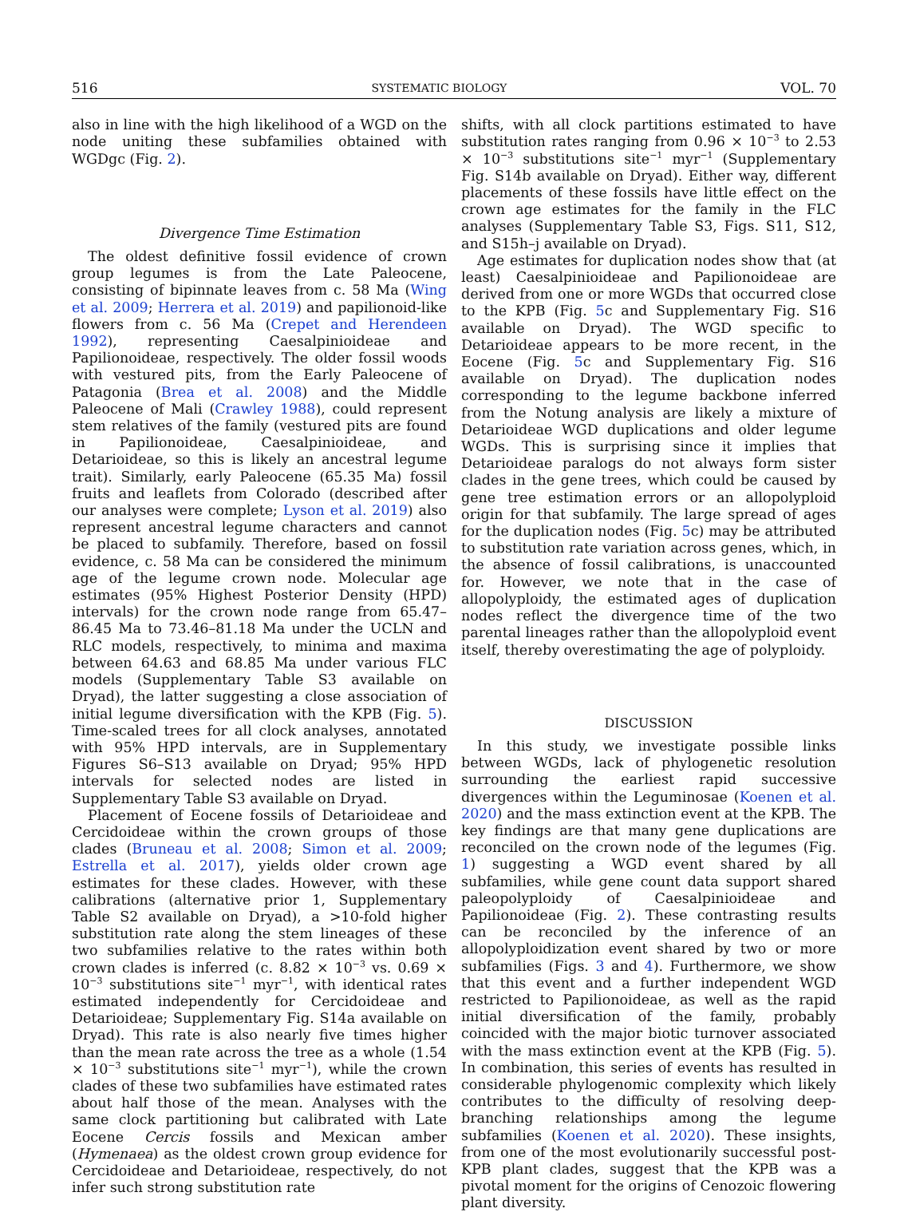516 SYSTEMATIC BIOLOGY VOL. 70
also in line with the high likelihood of a WGD on the node uniting these subfamilies obtained with WGDgc (Fig. 2).
Divergence Time Estimation
The oldest definitive fossil evidence of crown group legumes is from the Late Paleocene, consisting of bipinnate leaves from c. 58 Ma (Wing et al. 2009; Herrera et al. 2019) and papilionoid-like flowers from c. 56 Ma (Crepet and Herendeen 1992), representing Caesalpinioideae and Papilionoideae, respectively. The older fossil woods with vestured pits, from the Early Paleocene of Patagonia (Brea et al. 2008) and the Middle Paleocene of Mali (Crawley 1988), could represent stem relatives of the family (vestured pits are found in Papilionoideae, Caesalpinioideae, and Detarioideae, so this is likely an ancestral legume trait). Similarly, early Paleocene (65.35 Ma) fossil fruits and leaflets from Colorado (described after our analyses were complete; Lyson et al. 2019) also represent ancestral legume characters and cannot be placed to subfamily. Therefore, based on fossil evidence, c. 58 Ma can be considered the minimum age of the legume crown node. Molecular age estimates (95% Highest Posterior Density (HPD) intervals) for the crown node range from 65.47–86.45 Ma to 73.46–81.18 Ma under the UCLN and RLC models, respectively, to minima and maxima between 64.63 and 68.85 Ma under various FLC models (Supplementary Table S3 available on Dryad), the latter suggesting a close association of initial legume diversification with the KPB (Fig. 5). Time-scaled trees for all clock analyses, annotated with 95% HPD intervals, are in Supplementary Figures S6–S13 available on Dryad; 95% HPD intervals for selected nodes are listed in Supplementary Table S3 available on Dryad.
Placement of Eocene fossils of Detarioideae and Cercidoideae within the crown groups of those clades (Bruneau et al. 2008; Simon et al. 2009; Estrella et al. 2017), yields older crown age estimates for these clades. However, with these calibrations (alternative prior 1, Supplementary Table S2 available on Dryad), a >10-fold higher substitution rate along the stem lineages of these two subfamilies relative to the rates within both crown clades is inferred (c. 8.82 × 10<sup>−3</sup> vs. 0.69 × 10<sup>−3</sup> substitutions site<sup>−1</sup> myr<sup>−1</sup>, with identical rates estimated independently for Cercidoideae and Detarioideae; Supplementary Fig. S14a available on Dryad). This rate is also nearly five times higher than the mean rate across the tree as a whole (1.54 × 10<sup>−3</sup> substitutions site<sup>−1</sup> myr<sup>−1</sup>), while the crown clades of these two subfamilies have estimated rates about half those of the mean. Analyses with the same clock partitioning but calibrated with Late Eocene Cercis fossils and Mexican amber (Hymenaea) as the oldest crown group evidence for Cercidoideae and Detarioideae, respectively, do not infer such strong substitution rate
shifts, with all clock partitions estimated to have substitution rates ranging from 0.96 × 10<sup>−3</sup> to 2.53 × 10<sup>−3</sup> substitutions site<sup>−1</sup> myr<sup>−1</sup> (Supplementary Fig. S14b available on Dryad). Either way, different placements of these fossils have little effect on the crown age estimates for the family in the FLC analyses (Supplementary Table S3, Figs. S11, S12, and S15h–j available on Dryad).
Age estimates for duplication nodes show that (at least) Caesalpinioideae and Papilionoideae are derived from one or more WGDs that occurred close to the KPB (Fig. 5c and Supplementary Fig. S16 available on Dryad). The WGD specific to Detarioideae appears to be more recent, in the Eocene (Fig. 5c and Supplementary Fig. S16 available on Dryad). The duplication nodes corresponding to the legume backbone inferred from the Notung analysis are likely a mixture of Detarioideae WGD duplications and older legume WGDs. This is surprising since it implies that Detarioideae paralogs do not always form sister clades in the gene trees, which could be caused by gene tree estimation errors or an allopolyploid origin for that subfamily. The large spread of ages for the duplication nodes (Fig. 5c) may be attributed to substitution rate variation across genes, which, in the absence of fossil calibrations, is unaccounted for. However, we note that in the case of allopolyploidy, the estimated ages of duplication nodes reflect the divergence time of the two parental lineages rather than the allopolyploid event itself, thereby overestimating the age of polyploidy.
DISCUSSION
In this study, we investigate possible links between WGDs, lack of phylogenetic resolution surrounding the earliest rapid successive divergences within the Leguminosae (Koenen et al. 2020) and the mass extinction event at the KPB. The key findings are that many gene duplications are reconciled on the crown node of the legumes (Fig. 1) suggesting a WGD event shared by all subfamilies, while gene count data support shared paleopolyploidy of Caesalpinioideae and Papilionoideae (Fig. 2). These contrasting results can be reconciled by the inference of an allopolyploidization event shared by two or more subfamilies (Figs. 3 and 4). Furthermore, we show that this event and a further independent WGD restricted to Papilionoideae, as well as the rapid initial diversification of the family, probably coincided with the major biotic turnover associated with the mass extinction event at the KPB (Fig. 5). In combination, this series of events has resulted in considerable phylogenomic complexity which likely contributes to the difficulty of resolving deep-branching relationships among the legume subfamilies (Koenen et al. 2020). These insights, from one of the most evolutionarily successful post-KPB plant clades, suggest that the KPB was a pivotal moment for the origins of Cenozoic flowering plant diversity.